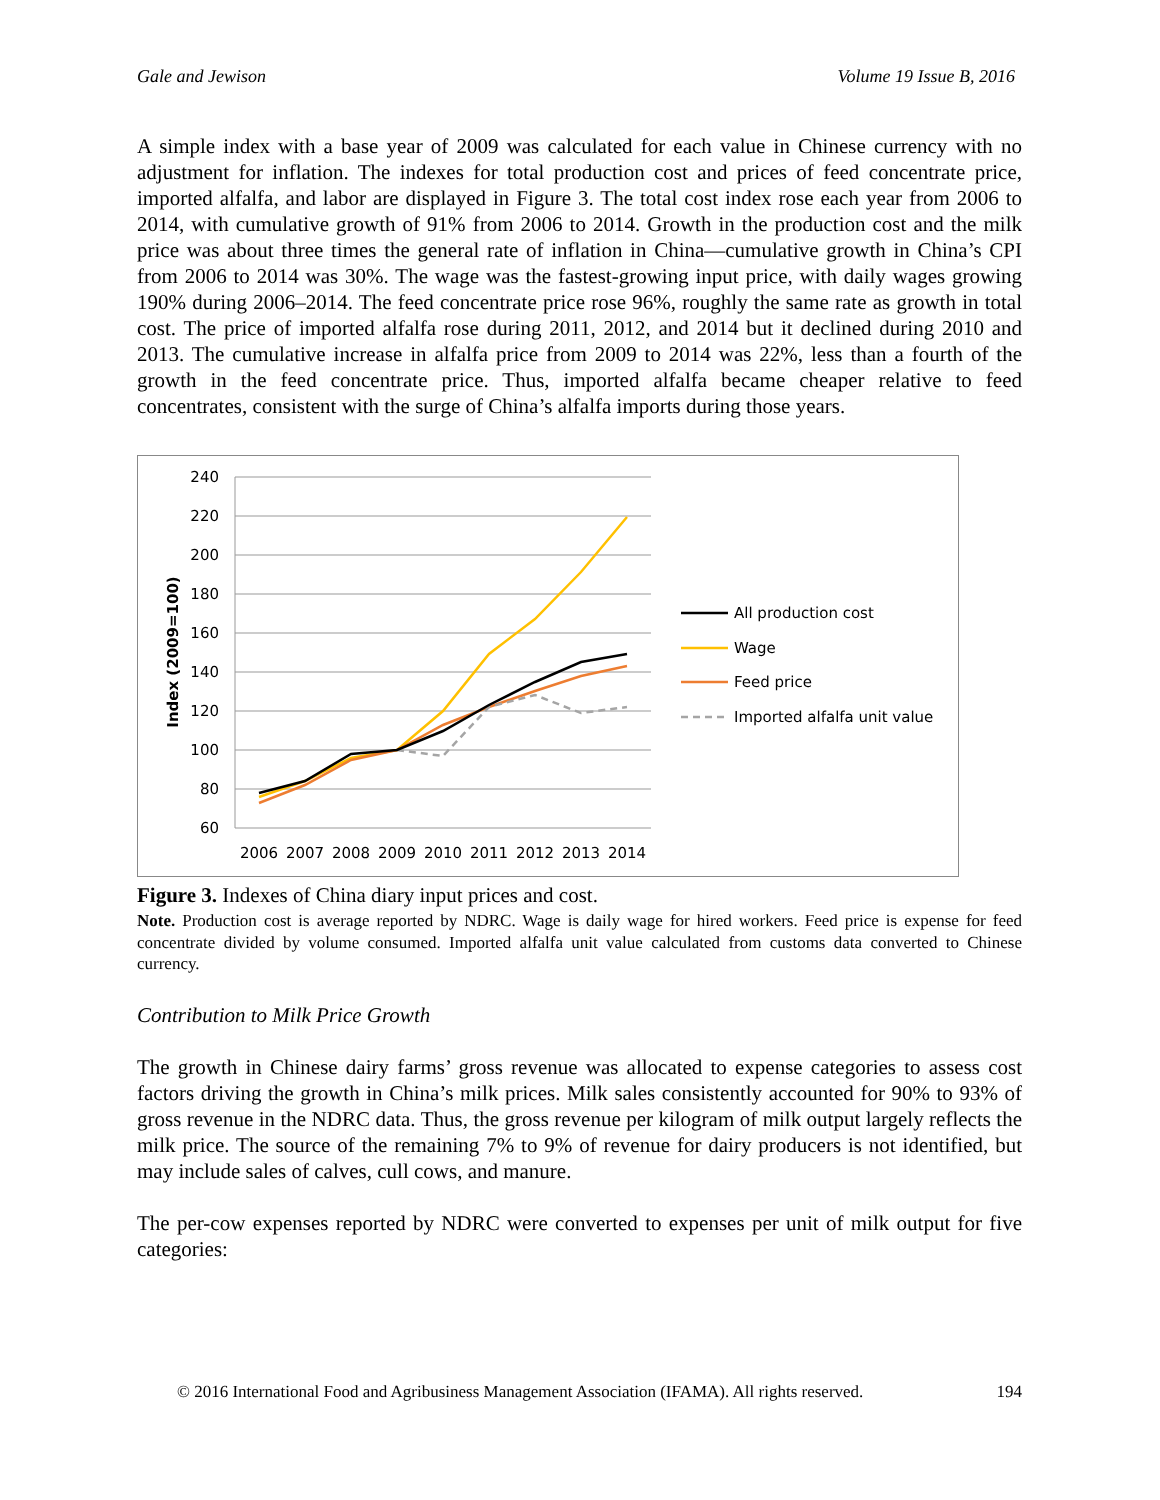Gale and Jewison Volume 19 Issue B, 2016
A simple index with a base year of 2009 was calculated for each value in Chinese currency with no adjustment for inflation. The indexes for total production cost and prices of feed concentrate price, imported alfalfa, and labor are displayed in Figure 3. The total cost index rose each year from 2006 to 2014, with cumulative growth of 91% from 2006 to 2014. Growth in the production cost and the milk price was about three times the general rate of inflation in China—cumulative growth in China’s CPI from 2006 to 2014 was 30%. The wage was the fastest-growing input price, with daily wages growing 190% during 2006–2014. The feed concentrate price rose 96%, roughly the same rate as growth in total cost. The price of imported alfalfa rose during 2011, 2012, and 2014 but it declined during 2010 and 2013. The cumulative increase in alfalfa price from 2009 to 2014 was 22%, less than a fourth of the growth in the feed concentrate price. Thus, imported alfalfa became cheaper relative to feed concentrates, consistent with the surge of China’s alfalfa imports during those years.
240
220
200
180
160
140
120
100
80
60
Index (2009=100)
2006
2007
2008
2009
2010
2011
2012
2013
2014
All production cost
Wage
Feed price
Imported alfalfa unit value
Figure 3. Indexes of China diary input prices and cost.
Note. Production cost is average reported by NDRC. Wage is daily wage for hired workers. Feed price is expense for feed concentrate divided by volume consumed. Imported alfalfa unit value calculated from customs data converted to Chinese currency.
Contribution to Milk Price Growth
The growth in Chinese dairy farms’ gross revenue was allocated to expense categories to assess cost factors driving the growth in China’s milk prices. Milk sales consistently accounted for 90% to 93% of gross revenue in the NDRC data. Thus, the gross revenue per kilogram of milk output largely reflects the milk price. The source of the remaining 7% to 9% of revenue for dairy producers is not identified, but may include sales of calves, cull cows, and manure.
The per-cow expenses reported by NDRC were converted to expenses per unit of milk output for five categories:
© 2016 International Food and Agribusiness Management Association (IFAMA). All rights reserved. 194